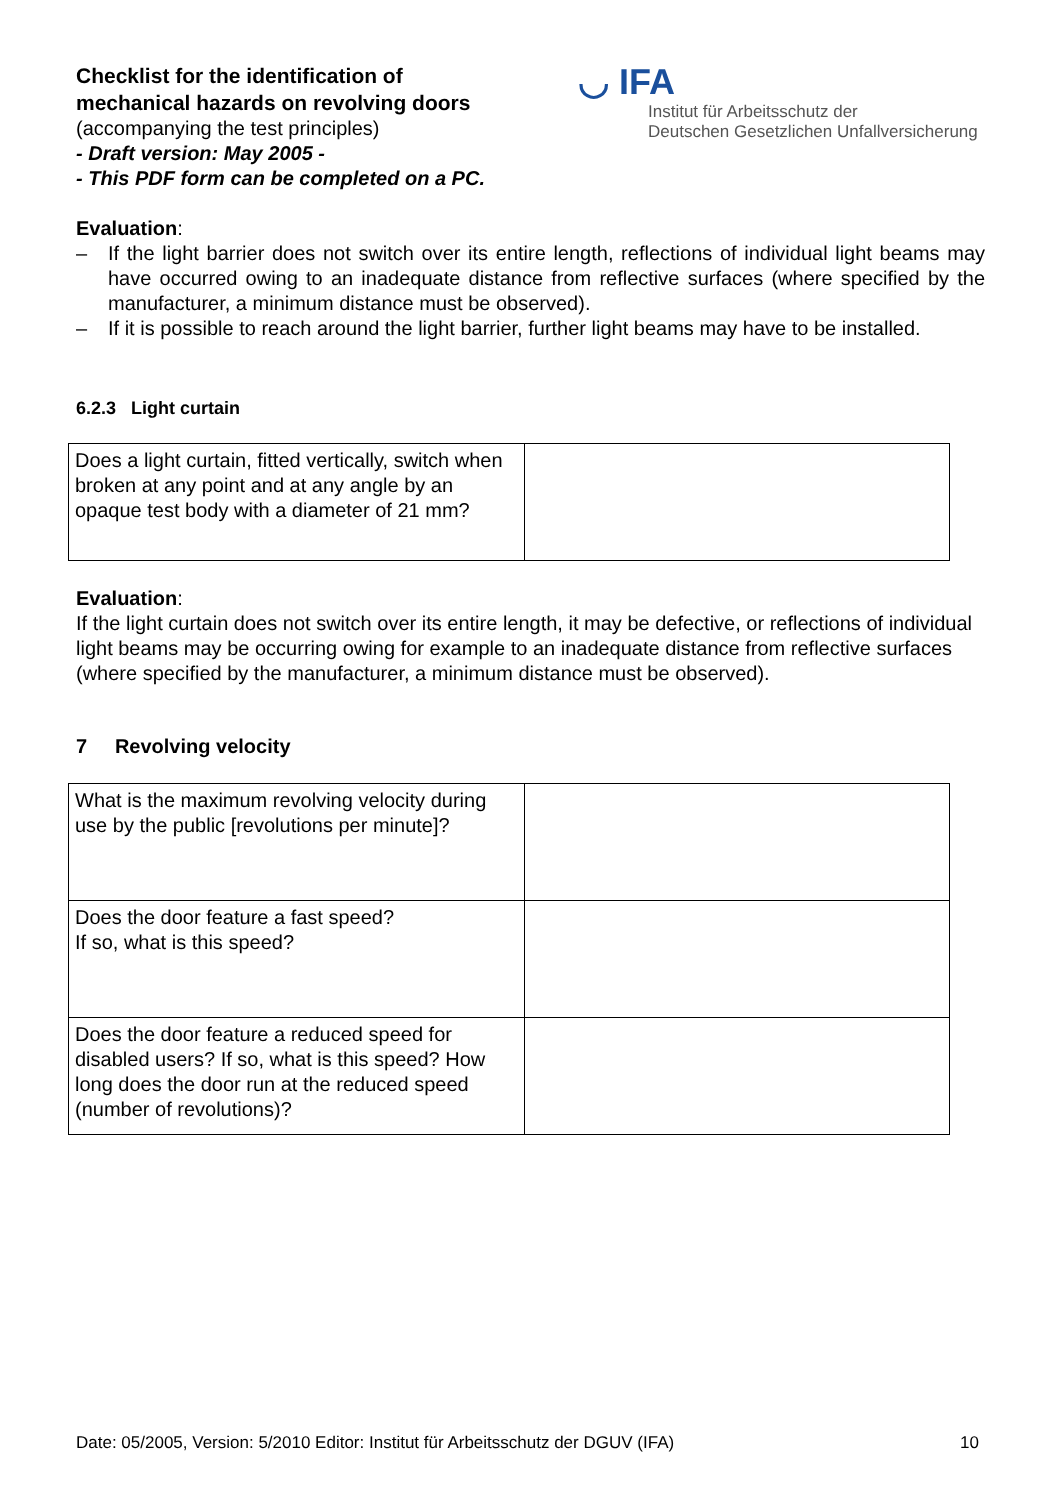Checklist for the identification of
mechanical hazards on revolving doors
(accompanying the test principles)
- Draft version: May 2005 -
- This PDF form can be completed on a PC.
◡ IFA
Institut für Arbeitsschutz der
Deutschen Gesetzlichen Unfallversicherung
Evaluation:
– If the light barrier does not switch over its entire length, reflections of individual light beams may have occurred owing to an inadequate distance from reflective surfaces (where specified by the manufacturer, a minimum distance must be observed).
– If it is possible to reach around the light barrier, further light beams may have to be installed.
6.2.3 Light curtain
| Does a light curtain, fitted vertically, switch when broken at any point and at any angle by an opaque test body with a diameter of 21 mm? | |
Evaluation:
If the light curtain does not switch over its entire length, it may be defective, or reflections of individual light beams may be occurring owing for example to an inadequate distance from reflective surfaces (where specified by the manufacturer, a minimum distance must be observed).
7 Revolving velocity
| What is the maximum revolving velocity during use by the public [revolutions per minute]? | |
| Does the door feature a fast speed? If so, what is this speed? | |
| Does the door feature a reduced speed for disabled users? If so, what is this speed? How long does the door run at the reduced speed (number of revolutions)? | |
Date: 05/2005, Version: 5/2010 Editor: Institut für Arbeitsschutz der DGUV (IFA) 10